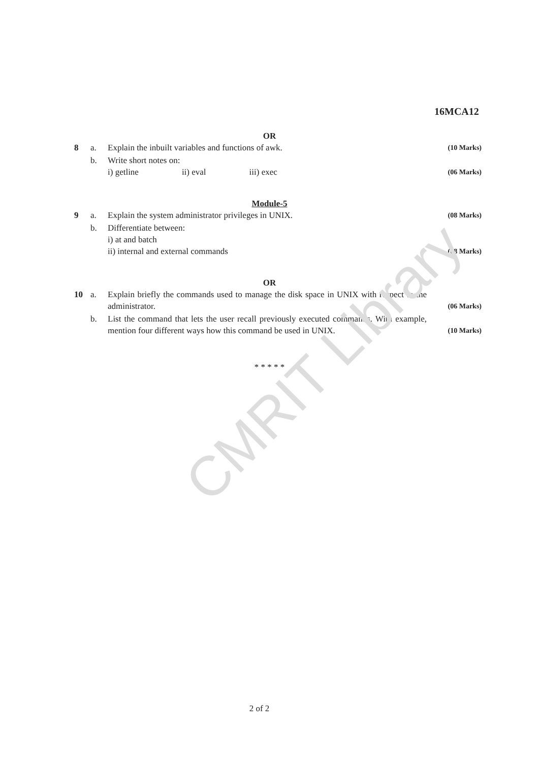CMRIT Library
16MCA12
OR
| 8 | a. | Explain the inbuilt variables and functions of awk. | (10 Marks) |
| | b. | Write short notes on: i) getline ii) eval iii) exec | (06 Marks) |
Module-5
| 9 | a. | Explain the system administrator privileges in UNIX. | (08 Marks) |
| | b. | Differentiate between: i) at and batch ii) internal and external commands | (08 Marks) |
OR
| 10 | a. | Explain briefly the commands used to manage the disk space in UNIX with respect to the administrator. | (06 Marks) |
| | b. | List the command that lets the user recall previously executed commands. With example, mention four different ways how this command be used in UNIX. | (10 Marks) |
* * * * *
2 of 2